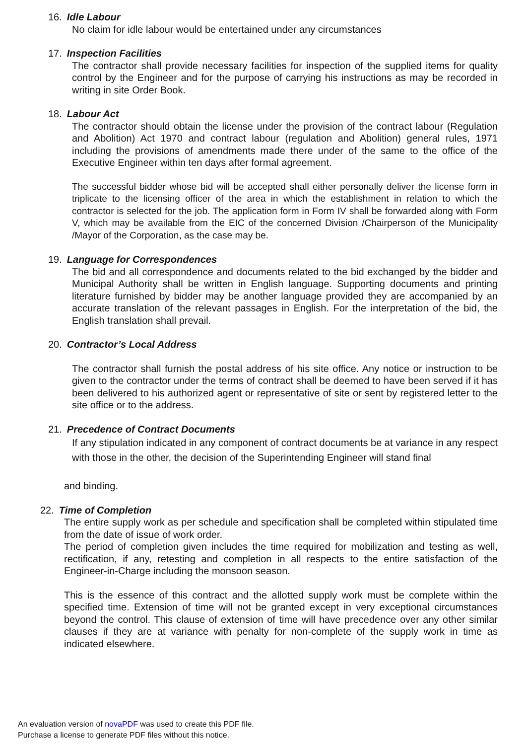16. Idle Labour
No claim for idle labour would be entertained under any circumstances
17. Inspection Facilities
The contractor shall provide necessary facilities for inspection of the supplied items for quality control by the Engineer and for the purpose of carrying his instructions as may be recorded in writing in site Order Book.
18. Labour Act
The contractor should obtain the license under the provision of the contract labour (Regulation and Abolition) Act 1970 and contract labour (regulation and Abolition) general rules, 1971 including the provisions of amendments made there under of the same to the office of the Executive Engineer within ten days after formal agreement.
The successful bidder whose bid will be accepted shall either personally deliver the license form in triplicate to the licensing officer of the area in which the establishment in relation to which the contractor is selected for the job. The application form in Form IV shall be forwarded along with Form V, which may be available from the EIC of the concerned Division /Chairperson of the Municipality /Mayor of the Corporation, as the case may be.
19. Language for Correspondences
The bid and all correspondence and documents related to the bid exchanged by the bidder and Municipal Authority shall be written in English language. Supporting documents and printing literature furnished by bidder may be another language provided they are accompanied by an accurate translation of the relevant passages in English. For the interpretation of the bid, the English translation shall prevail.
20. Contractor’s Local Address
The contractor shall furnish the postal address of his site office. Any notice or instruction to be given to the contractor under the terms of contract shall be deemed to have been served if it has been delivered to his authorized agent or representative of site or sent by registered letter to the site office or to the address.
21. Precedence of Contract Documents
If any stipulation indicated in any component of contract documents be at variance in any respect with those in the other, the decision of the Superintending Engineer will stand final
and binding.
22. Time of Completion
The entire supply work as per schedule and specification shall be completed within stipulated time from the date of issue of work order.
The period of completion given includes the time required for mobilization and testing as well, rectification, if any, retesting and completion in all respects to the entire satisfaction of the Engineer-in-Charge including the monsoon season.
This is the essence of this contract and the allotted supply work must be complete within the specified time. Extension of time will not be granted except in very exceptional circumstances beyond the control. This clause of extension of time will have precedence over any other similar clauses if they are at variance with penalty for non-complete of the supply work in time as indicated elsewhere.
An evaluation version of novaPDF was used to create this PDF file.
Purchase a license to generate PDF files without this notice.